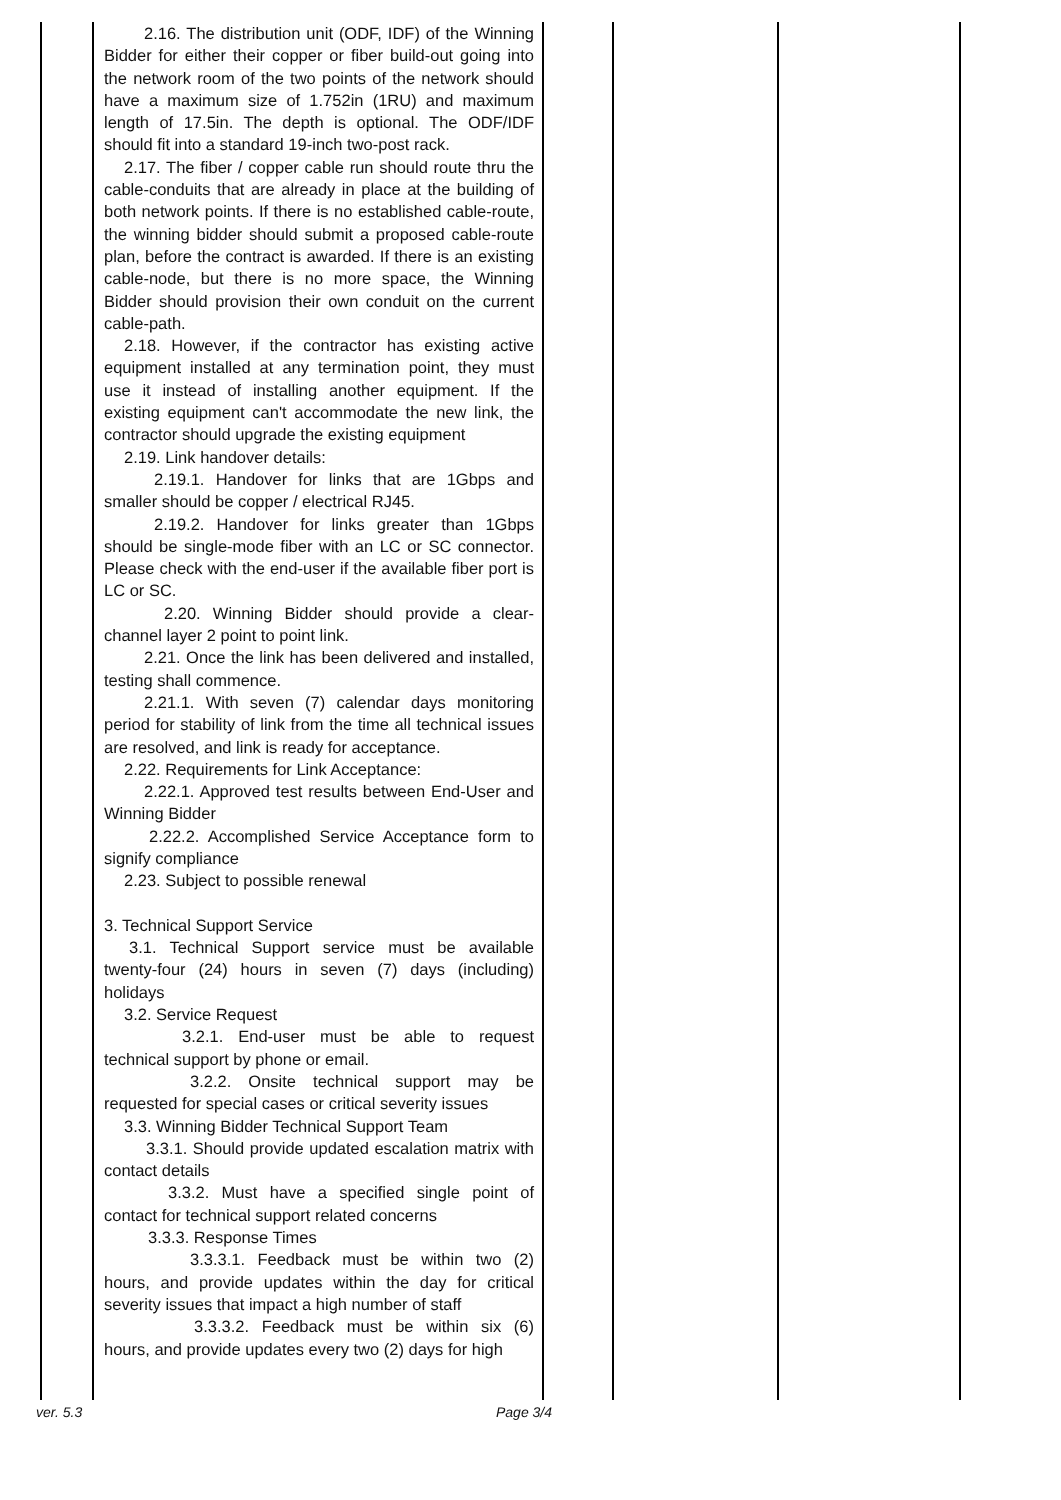| | 2.16. The distribution unit (ODF, IDF) of the Winning Bidder for either their copper or fiber build-out going into the network room of the two points of the network should have a maximum size of 1.752in (1RU) and maximum length of 17.5in. The depth is optional. The ODF/IDF should fit into a standard 19-inch two-post rack. 2.17. The fiber / copper cable run should route thru the cable-conduits that are already in place at the building of both network points. If there is no established cable-route, the winning bidder should submit a proposed cable-route plan, before the contract is awarded. If there is an existing cable-node, but there is no more space, the Winning Bidder should provision their own conduit on the current cable-path. 2.18. However, if the contractor has existing active equipment installed at any termination point, they must use it instead of installing another equipment. If the existing equipment can't accommodate the new link, the contractor should upgrade the existing equipment 2.19. Link handover details: 2.19.1. Handover for links that are 1Gbps and smaller should be copper / electrical RJ45. 2.19.2. Handover for links greater than 1Gbps should be single-mode fiber with an LC or SC connector. Please check with the end-user if the available fiber port is LC or SC. 2.20. Winning Bidder should provide a clear-channel layer 2 point to point link. 2.21. Once the link has been delivered and installed, testing shall commence. 2.21.1. With seven (7) calendar days monitoring period for stability of link from the time all technical issues are resolved, and link is ready for acceptance. 2.22. Requirements for Link Acceptance: 2.22.1. Approved test results between End-User and Winning Bidder 2.22.2. Accomplished Service Acceptance form to signify compliance 2.23. Subject to possible renewal 3. Technical Support Service 3.1. Technical Support service must be available twenty-four (24) hours in seven (7) days (including) holidays 3.2. Service Request 3.2.1. End-user must be able to request technical support by phone or email. 3.2.2. Onsite technical support may be requested for special cases or critical severity issues 3.3. Winning Bidder Technical Support Team 3.3.1. Should provide updated escalation matrix with contact details 3.3.2. Must have a specified single point of contact for technical support related concerns 3.3.3. Response Times 3.3.3.1. Feedback must be within two (2) hours, and provide updates within the day for critical severity issues that impact a high number of staff 3.3.3.2. Feedback must be within six (6) hours, and provide updates every two (2) days for high | | | |
ver. 5.3 Page 3/4